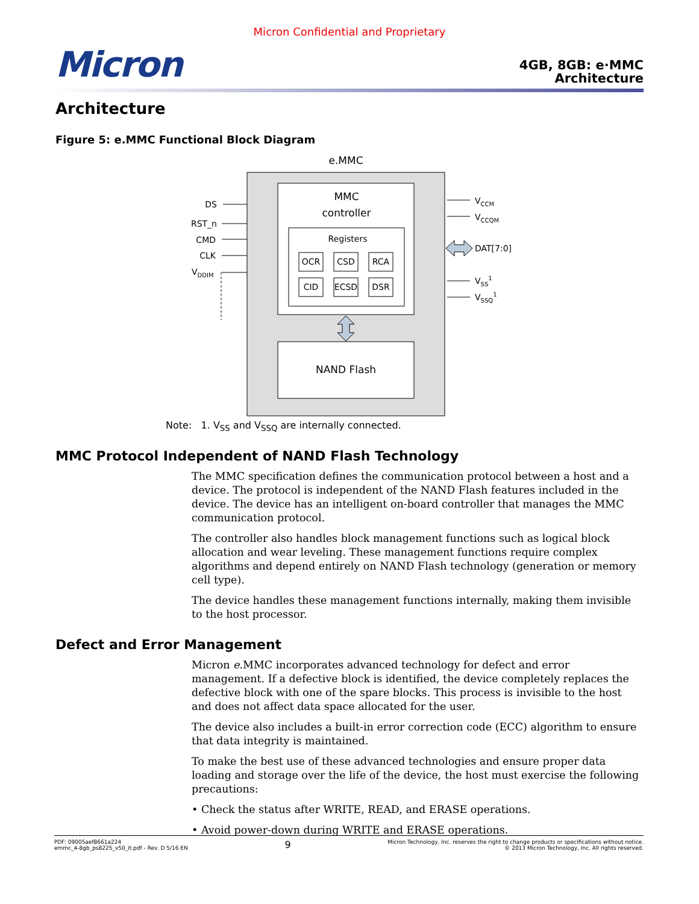Micron Confidential and Proprietary
Micron
4GB, 8GB: e·MMC
Architecture
Architecture
Figure 5: e.MMC Functional Block Diagram
e.MMC
MMC
controller
Registers
OCR
CSD
RCA
CID
ECSD
DSR
NAND Flash
DS
RST_n
CMD
CLK
VDDIM
VCCM
VCCQM
DAT[7:0]
VSS1
VSSQ1
Note: 1. V<sub>SS</sub> and V<sub>SSQ</sub> are internally connected.
MMC Protocol Independent of NAND Flash Technology
The MMC specification defines the communication protocol between a host and a device. The protocol is independent of the NAND Flash features included in the device. The device has an intelligent on-board controller that manages the MMC communication protocol.
The controller also handles block management functions such as logical block allocation and wear leveling. These management functions require complex algorithms and depend entirely on NAND Flash technology (generation or memory cell type).
The device handles these management functions internally, making them invisible to the host processor.
Defect and Error Management
Micron e.MMC incorporates advanced technology for defect and error management. If a defective block is identified, the device completely replaces the defective block with one of the spare blocks. This process is invisible to the host and does not affect data space allocated for the user.
The device also includes a built-in error correction code (ECC) algorithm to ensure that data integrity is maintained.
To make the best use of these advanced technologies and ensure proper data loading and storage over the life of the device, the host must exercise the following precautions:
• Check the status after WRITE, READ, and ERASE operations.
• Avoid power-down during WRITE and ERASE operations.
PDF: 09005aef8661a224
emmc_4-8gb_ps8225_v50_it.pdf - Rev. D 5/16 EN
9
Micron Technology, Inc. reserves the right to change products or specifications without notice.
© 2013 Micron Technology, Inc. All rights reserved.